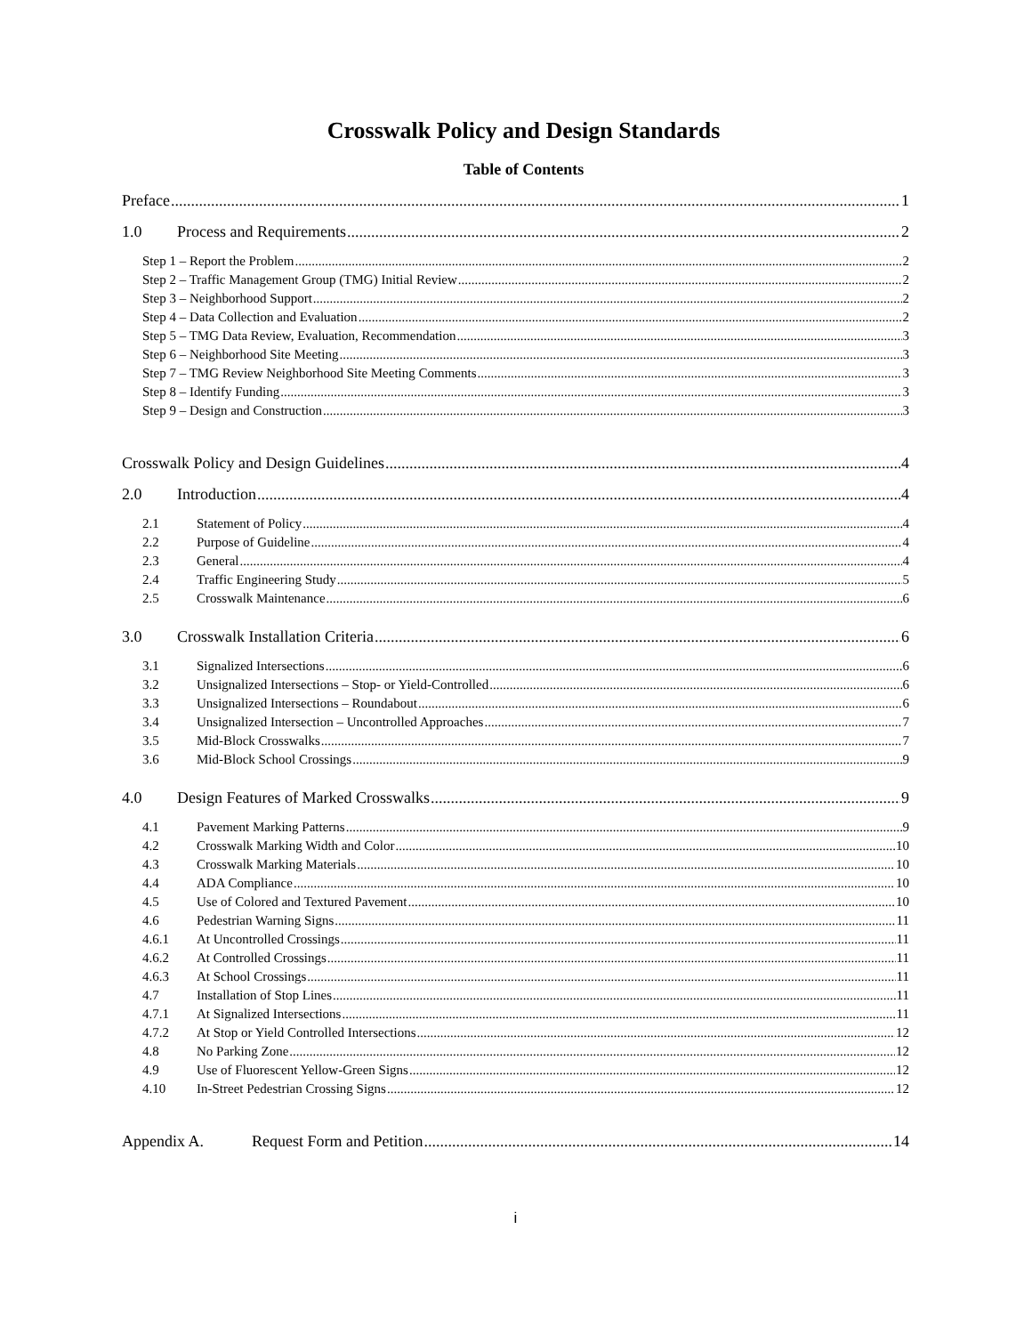Crosswalk Policy and Design Standards
Table of Contents
Preface 1
1.0 Process and Requirements 2
Step 1 – Report the Problem 2
Step 2 – Traffic Management Group (TMG) Initial Review 2
Step 3 – Neighborhood Support 2
Step 4 – Data Collection and Evaluation 2
Step 5 – TMG Data Review, Evaluation, Recommendation 3
Step 6 – Neighborhood Site Meeting 3
Step 7 – TMG Review Neighborhood Site Meeting Comments 3
Step 8 – Identify Funding 3
Step 9 – Design and Construction 3
Crosswalk Policy and Design Guidelines 4
2.0 Introduction 4
2.1 Statement of Policy 4
2.2 Purpose of Guideline 4
2.3 General 4
2.4 Traffic Engineering Study 5
2.5 Crosswalk Maintenance 6
3.0 Crosswalk Installation Criteria 6
3.1 Signalized Intersections 6
3.2 Unsignalized Intersections – Stop- or Yield-Controlled 6
3.3 Unsignalized Intersections – Roundabout 6
3.4 Unsignalized Intersection – Uncontrolled Approaches 7
3.5 Mid-Block Crosswalks 7
3.6 Mid-Block School Crossings 9
4.0 Design Features of Marked Crosswalks 9
4.1 Pavement Marking Patterns 9
4.2 Crosswalk Marking Width and Color 10
4.3 Crosswalk Marking Materials 10
4.4 ADA Compliance 10
4.5 Use of Colored and Textured Pavement 10
4.6 Pedestrian Warning Signs 11
4.6.1 At Uncontrolled Crossings 11
4.6.2 At Controlled Crossings 11
4.6.3 At School Crossings 11
4.7 Installation of Stop Lines 11
4.7.1 At Signalized Intersections 11
4.7.2 At Stop or Yield Controlled Intersections 12
4.8 No Parking Zone 12
4.9 Use of Fluorescent Yellow-Green Signs 12
4.10 In-Street Pedestrian Crossing Signs 12
Appendix A. Request Form and Petition 14
i